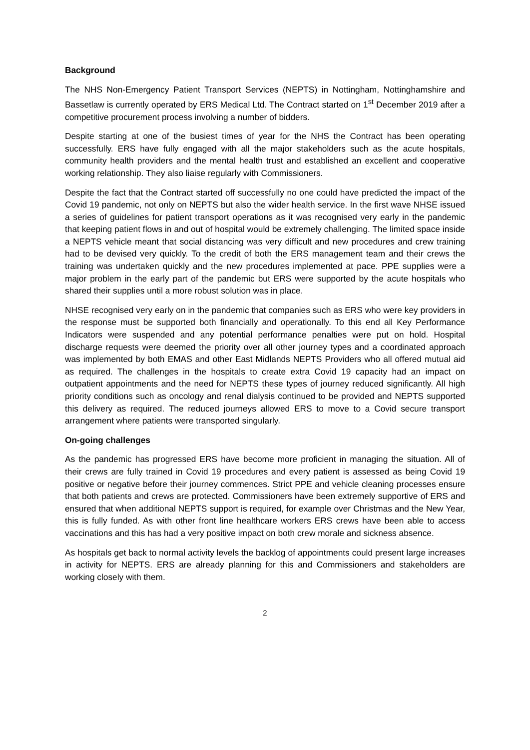Background
The NHS Non-Emergency Patient Transport Services (NEPTS) in Nottingham, Nottinghamshire and Bassetlaw is currently operated by ERS Medical Ltd. The Contract started on 1<sup>st</sup> December 2019 after a competitive procurement process involving a number of bidders.
Despite starting at one of the busiest times of year for the NHS the Contract has been operating successfully. ERS have fully engaged with all the major stakeholders such as the acute hospitals, community health providers and the mental health trust and established an excellent and cooperative working relationship. They also liaise regularly with Commissioners.
Despite the fact that the Contract started off successfully no one could have predicted the impact of the Covid 19 pandemic, not only on NEPTS but also the wider health service. In the first wave NHSE issued a series of guidelines for patient transport operations as it was recognised very early in the pandemic that keeping patient flows in and out of hospital would be extremely challenging. The limited space inside a NEPTS vehicle meant that social distancing was very difficult and new procedures and crew training had to be devised very quickly. To the credit of both the ERS management team and their crews the training was undertaken quickly and the new procedures implemented at pace. PPE supplies were a major problem in the early part of the pandemic but ERS were supported by the acute hospitals who shared their supplies until a more robust solution was in place.
NHSE recognised very early on in the pandemic that companies such as ERS who were key providers in the response must be supported both financially and operationally. To this end all Key Performance Indicators were suspended and any potential performance penalties were put on hold. Hospital discharge requests were deemed the priority over all other journey types and a coordinated approach was implemented by both EMAS and other East Midlands NEPTS Providers who all offered mutual aid as required. The challenges in the hospitals to create extra Covid 19 capacity had an impact on outpatient appointments and the need for NEPTS these types of journey reduced significantly. All high priority conditions such as oncology and renal dialysis continued to be provided and NEPTS supported this delivery as required. The reduced journeys allowed ERS to move to a Covid secure transport arrangement where patients were transported singularly.
On-going challenges
As the pandemic has progressed ERS have become more proficient in managing the situation. All of their crews are fully trained in Covid 19 procedures and every patient is assessed as being Covid 19 positive or negative before their journey commences. Strict PPE and vehicle cleaning processes ensure that both patients and crews are protected. Commissioners have been extremely supportive of ERS and ensured that when additional NEPTS support is required, for example over Christmas and the New Year, this is fully funded. As with other front line healthcare workers ERS crews have been able to access vaccinations and this has had a very positive impact on both crew morale and sickness absence.
As hospitals get back to normal activity levels the backlog of appointments could present large increases in activity for NEPTS. ERS are already planning for this and Commissioners and stakeholders are working closely with them.
2